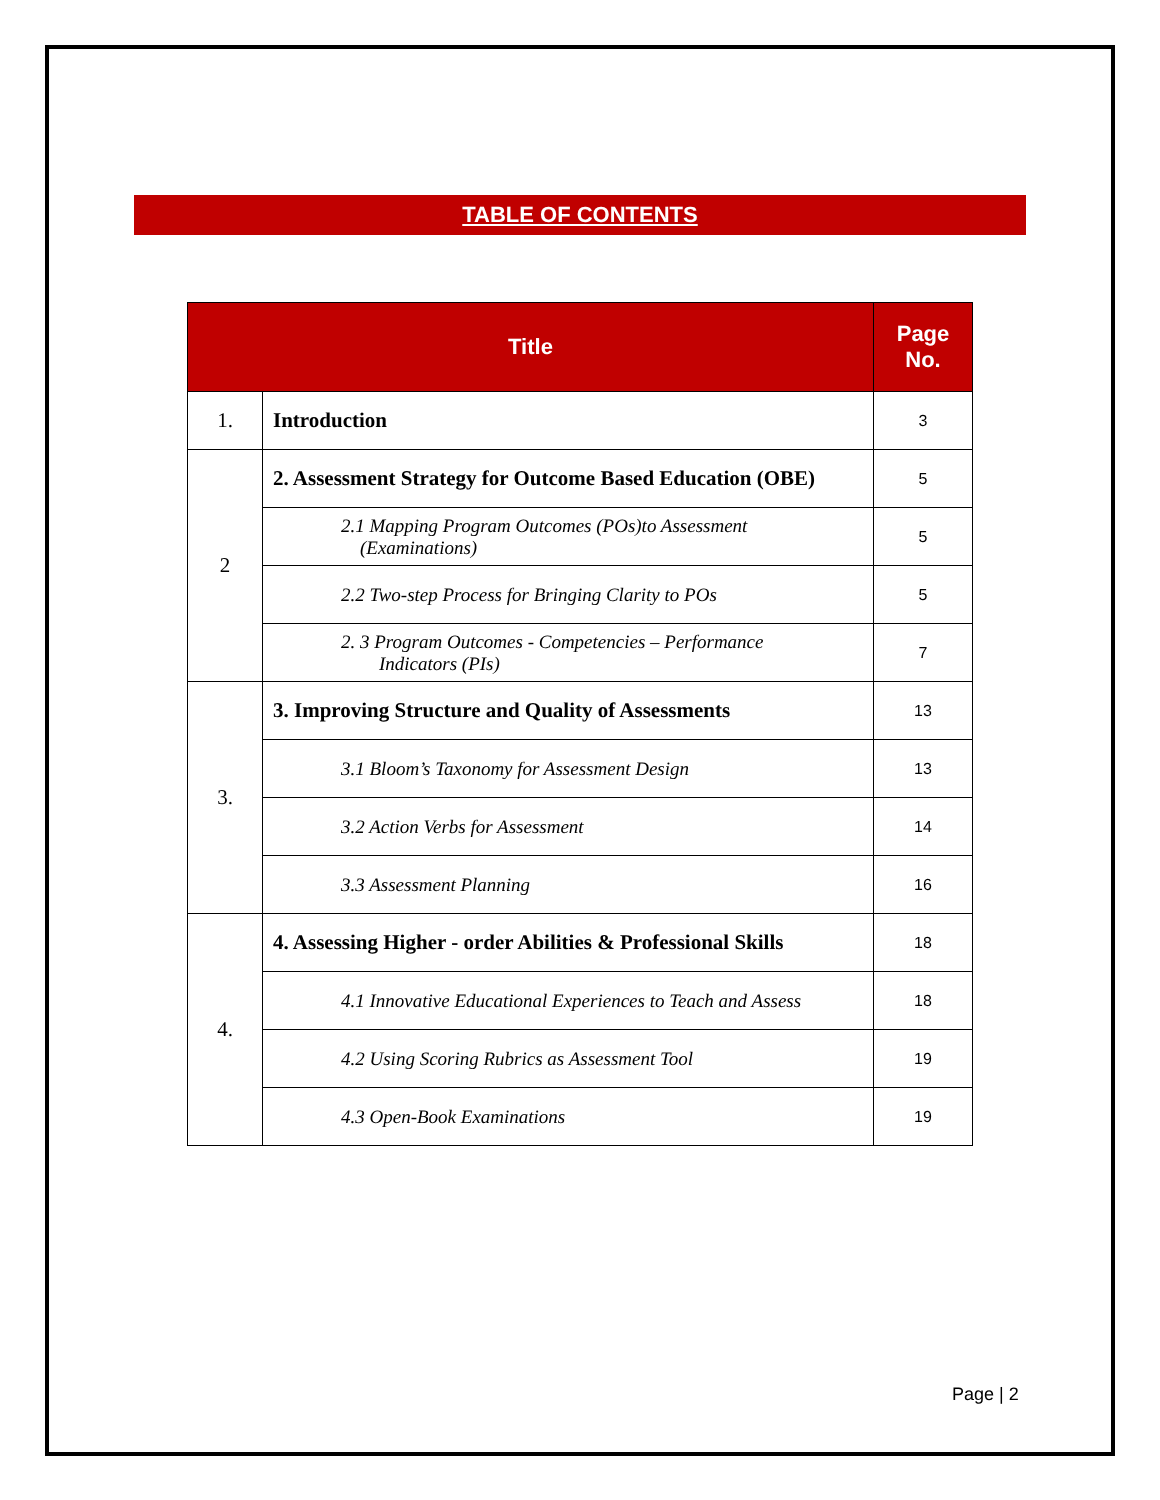TABLE OF CONTENTS
| Title | | Page No. |
| --- | --- | --- |
| 1. | Introduction | 3 |
| 2 | 2. Assessment Strategy for Outcome Based Education (OBE) | 5 |
| | 2.1 Mapping Program Outcomes (POs)to Assessment (Examinations) | 5 |
| | 2.2 Two-step Process for Bringing Clarity to POs | 5 |
| | 2. 3 Program Outcomes - Competencies – Performance Indicators (PIs) | 7 |
| 3. | 3. Improving Structure and Quality of Assessments | 13 |
| | 3.1 Bloom’s Taxonomy for Assessment Design | 13 |
| | 3.2 Action Verbs for Assessment | 14 |
| | 3.3 Assessment Planning | 16 |
| 4. | 4. Assessing Higher - order Abilities & Professional Skills | 18 |
| | 4.1 Innovative Educational Experiences to Teach and Assess | 18 |
| | 4.2 Using Scoring Rubrics as Assessment Tool | 19 |
| | 4.3 Open-Book Examinations | 19 |
Page | 2